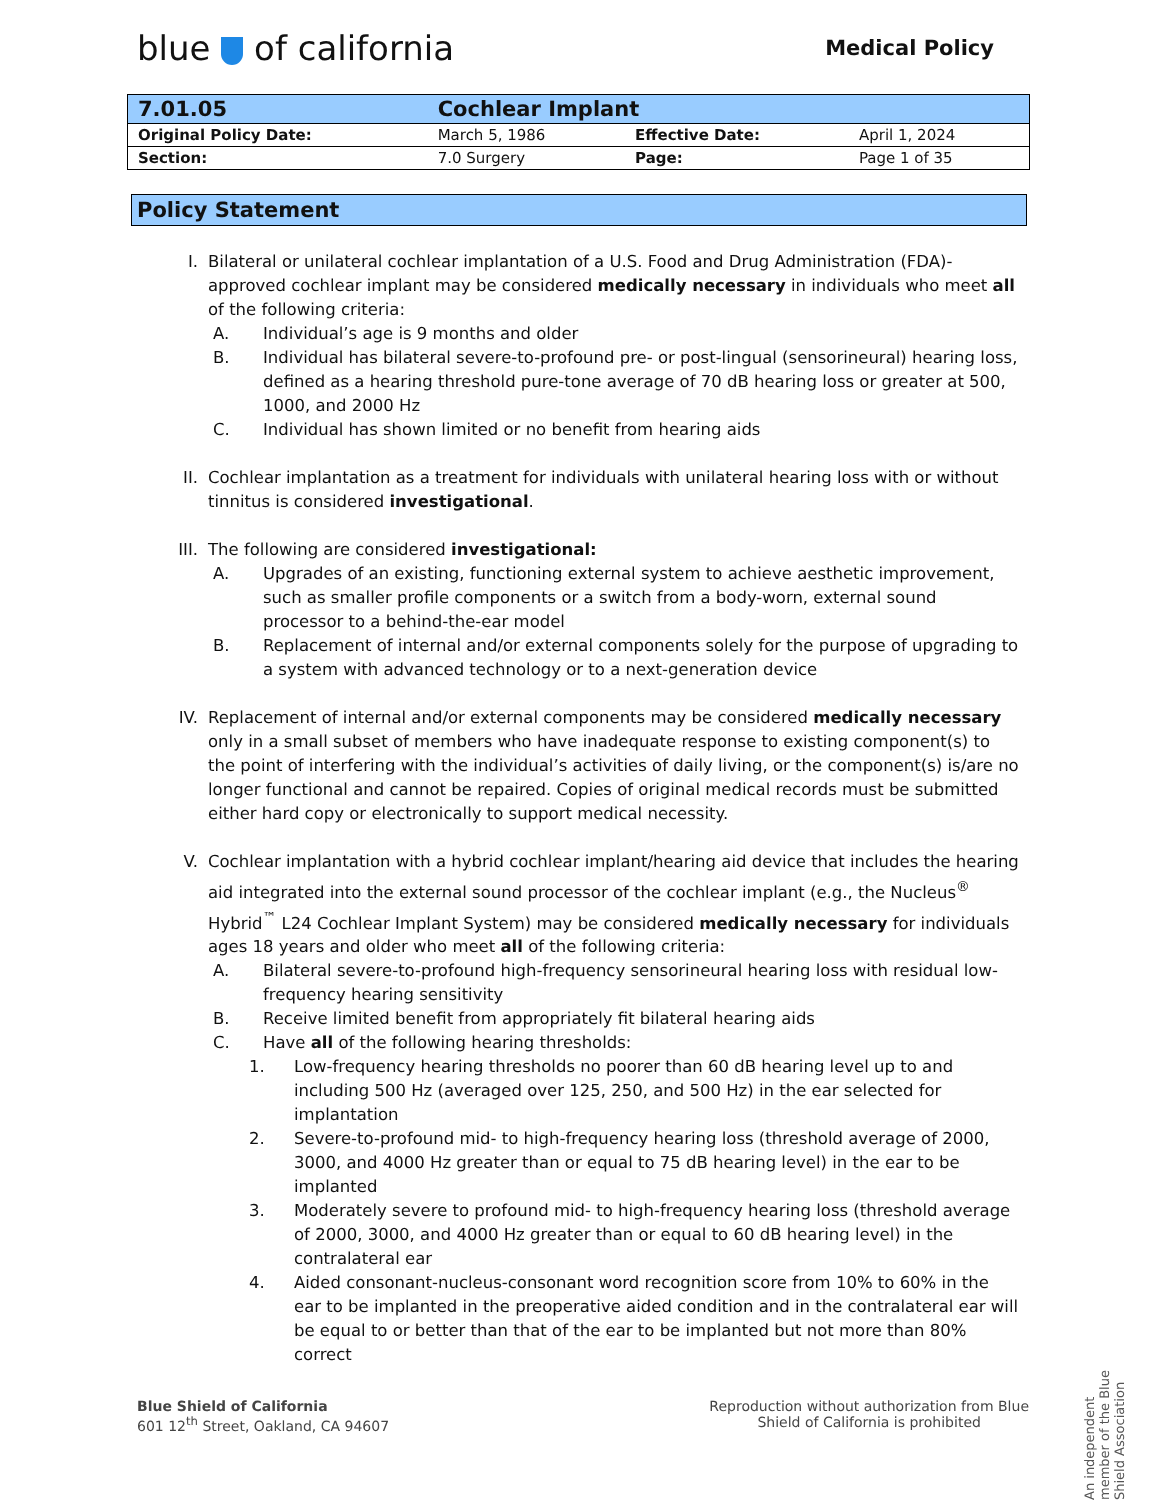blue of california
Medical Policy
| 7.01.05 | Cochlear Implant | | |
| Original Policy Date: | March 5, 1986 | Effective Date: | April 1, 2024 |
| Section: | 7.0 Surgery | Page: | Page 1 of 35 |
Policy Statement
I. Bilateral or unilateral cochlear implantation of a U.S. Food and Drug Administration (FDA)-approved cochlear implant may be considered medically necessary in individuals who meet all of the following criteria:
A. Individual’s age is 9 months and older
B. Individual has bilateral severe-to-profound pre- or post-lingual (sensorineural) hearing loss, defined as a hearing threshold pure-tone average of 70 dB hearing loss or greater at 500, 1000, and 2000 Hz
C. Individual has shown limited or no benefit from hearing aids
II. Cochlear implantation as a treatment for individuals with unilateral hearing loss with or without tinnitus is considered investigational.
III. The following are considered investigational:
A. Upgrades of an existing, functioning external system to achieve aesthetic improvement, such as smaller profile components or a switch from a body-worn, external sound processor to a behind-the-ear model
B. Replacement of internal and/or external components solely for the purpose of upgrading to a system with advanced technology or to a next-generation device
IV. Replacement of internal and/or external components may be considered medically necessary only in a small subset of members who have inadequate response to existing component(s) to the point of interfering with the individual’s activities of daily living, or the component(s) is/are no longer functional and cannot be repaired. Copies of original medical records must be submitted either hard copy or electronically to support medical necessity.
V. Cochlear implantation with a hybrid cochlear implant/hearing aid device that includes the hearing aid integrated into the external sound processor of the cochlear implant (e.g., the Nucleus<sup>®</sup> Hybrid<sup>™</sup> L24 Cochlear Implant System) may be considered medically necessary for individuals ages 18 years and older who meet all of the following criteria:
A. Bilateral severe-to-profound high-frequency sensorineural hearing loss with residual low-frequency hearing sensitivity
B. Receive limited benefit from appropriately fit bilateral hearing aids
C. Have all of the following hearing thresholds:
1. Low-frequency hearing thresholds no poorer than 60 dB hearing level up to and including 500 Hz (averaged over 125, 250, and 500 Hz) in the ear selected for implantation
2. Severe-to-profound mid- to high-frequency hearing loss (threshold average of 2000, 3000, and 4000 Hz greater than or equal to 75 dB hearing level) in the ear to be implanted
3. Moderately severe to profound mid- to high-frequency hearing loss (threshold average of 2000, 3000, and 4000 Hz greater than or equal to 60 dB hearing level) in the contralateral ear
4. Aided consonant-nucleus-consonant word recognition score from 10% to 60% in the ear to be implanted in the preoperative aided condition and in the contralateral ear will be equal to or better than that of the ear to be implanted but not more than 80% correct
An independent member of the Blue Shield Association
Blue Shield of California
601 12<sup>th</sup> Street, Oakland, CA 94607
Reproduction without authorization from Blue
Shield of California is prohibited